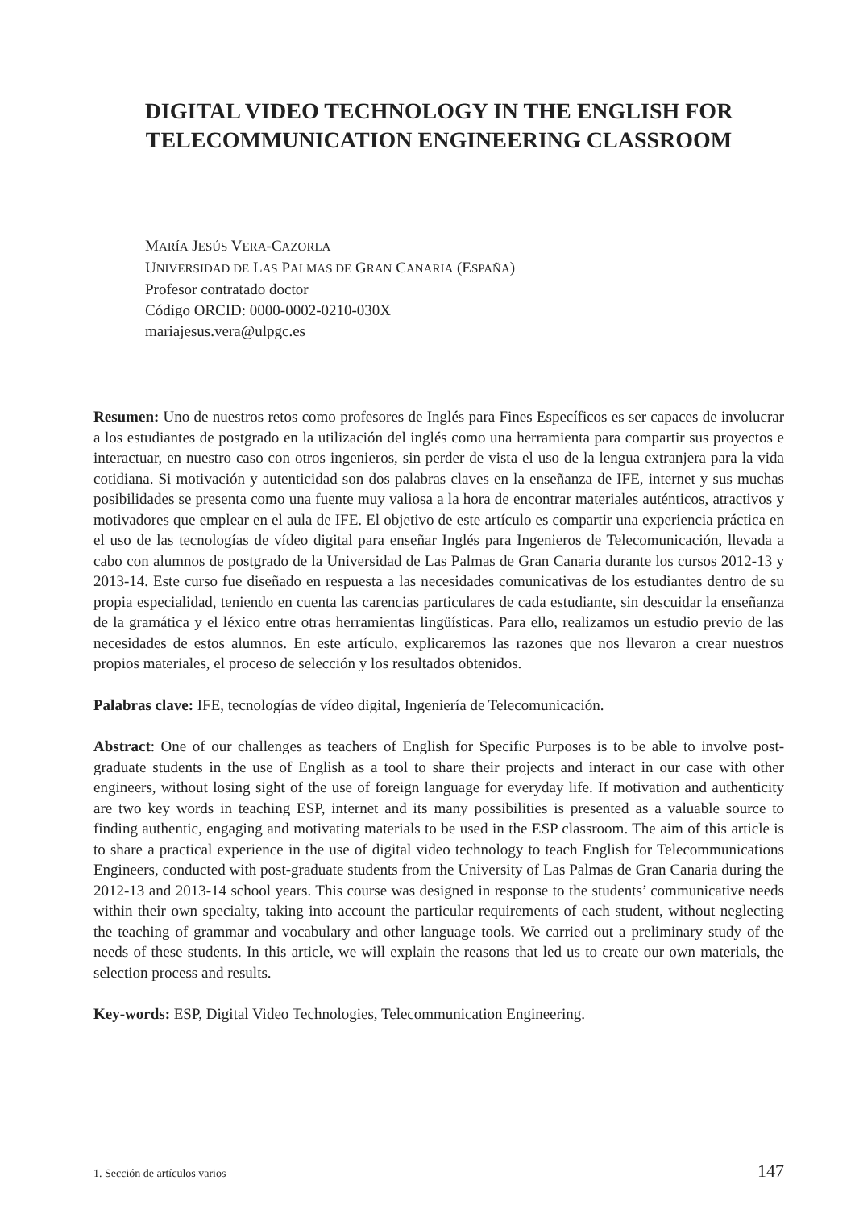DIGITAL VIDEO TECHNOLOGY IN THE ENGLISH FOR TELECOMMUNICATION ENGINEERING CLASSROOM
MARÍA JESÚS VERA-CAZORLA
UNIVERSIDAD DE LAS PALMAS DE GRAN CANARIA (ESPAÑA)
Profesor contratado doctor
Código ORCID: 0000-0002-0210-030X
mariajesus.vera@ulpgc.es
Resumen: Uno de nuestros retos como profesores de Inglés para Fines Específicos es ser capaces de involucrar a los estudiantes de postgrado en la utilización del inglés como una herramienta para compartir sus proyectos e interactuar, en nuestro caso con otros ingenieros, sin perder de vista el uso de la lengua extranjera para la vida cotidiana. Si motivación y autenticidad son dos palabras claves en la enseñanza de IFE, internet y sus muchas posibilidades se presenta como una fuente muy valiosa a la hora de encontrar materiales auténticos, atractivos y motivadores que emplear en el aula de IFE. El objetivo de este artículo es compartir una experiencia práctica en el uso de las tecnologías de vídeo digital para enseñar Inglés para Ingenieros de Telecomunicación, llevada a cabo con alumnos de postgrado de la Universidad de Las Palmas de Gran Canaria durante los cursos 2012-13 y 2013-14. Este curso fue diseñado en respuesta a las necesidades comunicativas de los estudiantes dentro de su propia especialidad, teniendo en cuenta las carencias particulares de cada estudiante, sin descuidar la enseñanza de la gramática y el léxico entre otras herramientas lingüísticas. Para ello, realizamos un estudio previo de las necesidades de estos alumnos. En este artículo, explicaremos las razones que nos llevaron a crear nuestros propios materiales, el proceso de selección y los resultados obtenidos.
Palabras clave: IFE, tecnologías de vídeo digital, Ingeniería de Telecomunicación.
Abstract: One of our challenges as teachers of English for Specific Purposes is to be able to involve post-graduate students in the use of English as a tool to share their projects and interact in our case with other engineers, without losing sight of the use of foreign language for everyday life. If motivation and authenticity are two key words in teaching ESP, internet and its many possibilities is presented as a valuable source to finding authentic, engaging and motivating materials to be used in the ESP classroom. The aim of this article is to share a practical experience in the use of digital video technology to teach English for Telecommunications Engineers, conducted with post-graduate students from the University of Las Palmas de Gran Canaria during the 2012-13 and 2013-14 school years. This course was designed in response to the students’ communicative needs within their own specialty, taking into account the particular requirements of each student, without neglecting the teaching of grammar and vocabulary and other language tools. We carried out a preliminary study of the needs of these students. In this article, we will explain the reasons that led us to create our own materials, the selection process and results.
Key-words: ESP, Digital Video Technologies, Telecommunication Engineering.
1. Sección de artículos varios 147